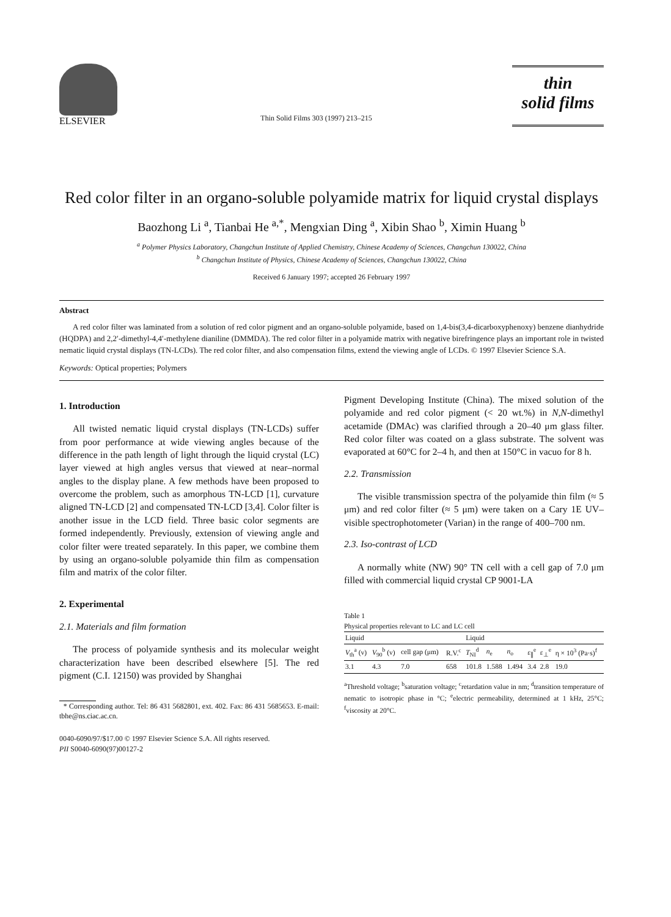ELSEVIER
Thin Solid Films 303 (1997) 213–215
thin
solid films
Red color filter in an organo-soluble polyamide matrix for liquid crystal displays
Baozhong Li <sup>a</sup>, Tianbai He <sup>a,*</sup>, Mengxian Ding <sup>a</sup>, Xibin Shao <sup>b</sup>, Ximin Huang <sup>b</sup>
<sup>a</sup> Polymer Physics Laboratory, Changchun Institute of Applied Chemistry, Chinese Academy of Sciences, Changchun 130022, China
<sup>b</sup> Changchun Institute of Physics, Chinese Academy of Sciences, Changchun 130022, China
Received 6 January 1997; accepted 26 February 1997
Abstract
A red color filter was laminated from a solution of red color pigment and an organo-soluble polyamide, based on 1,4-bis(3,4-dicarboxyphenoxy) benzene dianhydride (HQDPA) and 2,2′-dimethyl-4,4′-methylene dianiline (DMMDA). The red color filter in a polyamide matrix with negative birefringence plays an important role in twisted nematic liquid crystal displays (TN-LCDs). The red color filter, and also compensation films, extend the viewing angle of LCDs. © 1997 Elsevier Science S.A.
Keywords: Optical properties; Polymers
1. Introduction
All twisted nematic liquid crystal displays (TN-LCDs) suffer from poor performance at wide viewing angles because of the difference in the path length of light through the liquid crystal (LC) layer viewed at high angles versus that viewed at near–normal angles to the display plane. A few methods have been proposed to overcome the problem, such as amorphous TN-LCD [1], curvature aligned TN-LCD [2] and compensated TN-LCD [3,4]. Color filter is another issue in the LCD field. Three basic color segments are formed independently. Previously, extension of viewing angle and color filter were treated separately. In this paper, we combine them by using an organo-soluble polyamide thin film as compensation film and matrix of the color filter.
2. Experimental
2.1. Materials and film formation
The process of polyamide synthesis and its molecular weight characterization have been described elsewhere [5]. The red pigment (C.I. 12150) was provided by Shanghai
* Corresponding author. Tel: 86 431 5682801, ext. 402. Fax: 86 431 5685653. E-mail: tbhe@ns.ciac.ac.cn.
0040-6090/97/$17.00 © 1997 Elsevier Science S.A. All rights reserved.
PII S0040-6090(97)00127-2
Pigment Developing Institute (China). The mixed solution of the polyamide and red color pigment (< 20 wt.%) in N,N-dimethyl acetamide (DMAc) was clarified through a 20–40 μm glass filter. Red color filter was coated on a glass substrate. The solvent was evaporated at 60°C for 2–4 h, and then at 150°C in vacuo for 8 h.
2.2. Transmission
The visible transmission spectra of the polyamide thin film (≈ 5 μm) and red color filter (≈ 5 μm) were taken on a Cary 1E UV–visible spectrophotometer (Varian) in the range of 400–700 nm.
2.3. Iso-contrast of LCD
A normally white (NW) 90° TN cell with a cell gap of 7.0 μm filled with commercial liquid crystal CP 9001-LA
Table 1
Physical properties relevant to LC and LC cell
| Liquid | | | | Liquid | | | | | |
| --- | --- | --- | --- | --- | --- | --- | --- | --- | --- |
| V<sub>th</sub><sup>a</sup> (v) | V<sub>90</sub><sup>b</sup> (v) | cell gap (μm) | R.V.<sup>c</sup> | T<sub>NI</sub><sup>d</sup> | n<sub>e</sub> | n<sub>o</sub> | ε<sub>∥</sub><sup>e</sup> | ε<sub>⊥</sub><sup>e</sup> | η × 10<sup>3</sup> (Pa·s)<sup>f</sup> |
| 3.1 | 4.3 | 7.0 | 658 | 101.8 | 1.588 | 1.494 | 3.4 | 2.8 | 19.0 |
<sup>a</sup> Threshold voltage; <sup>b</sup>saturation voltage; <sup>c</sup>retardation value in nm; <sup>d</sup>transition temperature of nematic to isotropic phase in °C; <sup>e</sup>electric permeability, determined at 1 kHz, 25°C; <sup>f</sup>viscosity at 20°C.